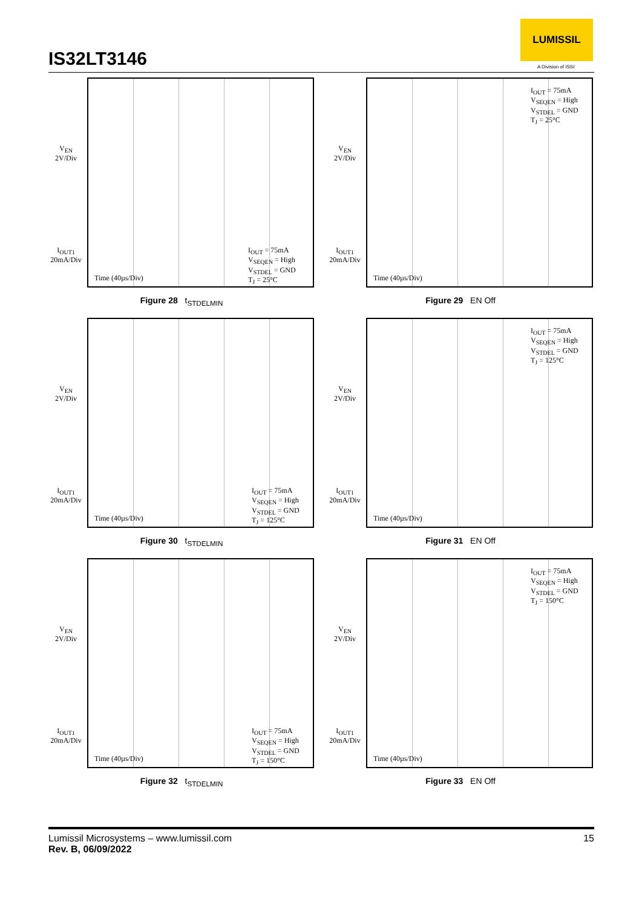IS32LT3146
LUMISSIL
A Division of ISSI
V<sub>EN</sub>
2V/Div
I<sub>OUT1</sub>
20mA/Div
I<sub>OUT</sub> = 75mA
V<sub>SEQEN</sub> = High
V<sub>STDEL</sub> = GND
T<sub>J</sub> = 25°C
Time (40µs/Div)
Figure 28 t<sub>STDELMIN</sub>
V<sub>EN</sub>
2V/Div
I<sub>OUT1</sub>
20mA/Div
I<sub>OUT</sub> = 75mA
V<sub>SEQEN</sub> = High
V<sub>STDEL</sub> = GND
T<sub>J</sub> = 25°C
Time (40µs/Div)
Figure 29 EN Off
V<sub>EN</sub>
2V/Div
I<sub>OUT1</sub>
20mA/Div
I<sub>OUT</sub> = 75mA
V<sub>SEQEN</sub> = High
V<sub>STDEL</sub> = GND
T<sub>J</sub> = 125°C
Time (40µs/Div)
Figure 30 t<sub>STDELMIN</sub>
V<sub>EN</sub>
2V/Div
I<sub>OUT1</sub>
20mA/Div
I<sub>OUT</sub> = 75mA
V<sub>SEQEN</sub> = High
V<sub>STDEL</sub> = GND
T<sub>J</sub> = 125°C
Time (40µs/Div)
Figure 31 EN Off
V<sub>EN</sub>
2V/Div
I<sub>OUT1</sub>
20mA/Div
I<sub>OUT</sub> = 75mA
V<sub>SEQEN</sub> = High
V<sub>STDEL</sub> = GND
T<sub>J</sub> = 150°C
Time (40µs/Div)
Figure 32 t<sub>STDELMIN</sub>
V<sub>EN</sub>
2V/Div
I<sub>OUT1</sub>
20mA/Div
I<sub>OUT</sub> = 75mA
V<sub>SEQEN</sub> = High
V<sub>STDEL</sub> = GND
T<sub>J</sub> = 150°C
Time (40µs/Div)
Figure 33 EN Off
15 Lumissil Microsystems – www.lumissil.com
Rev. B, 06/09/2022